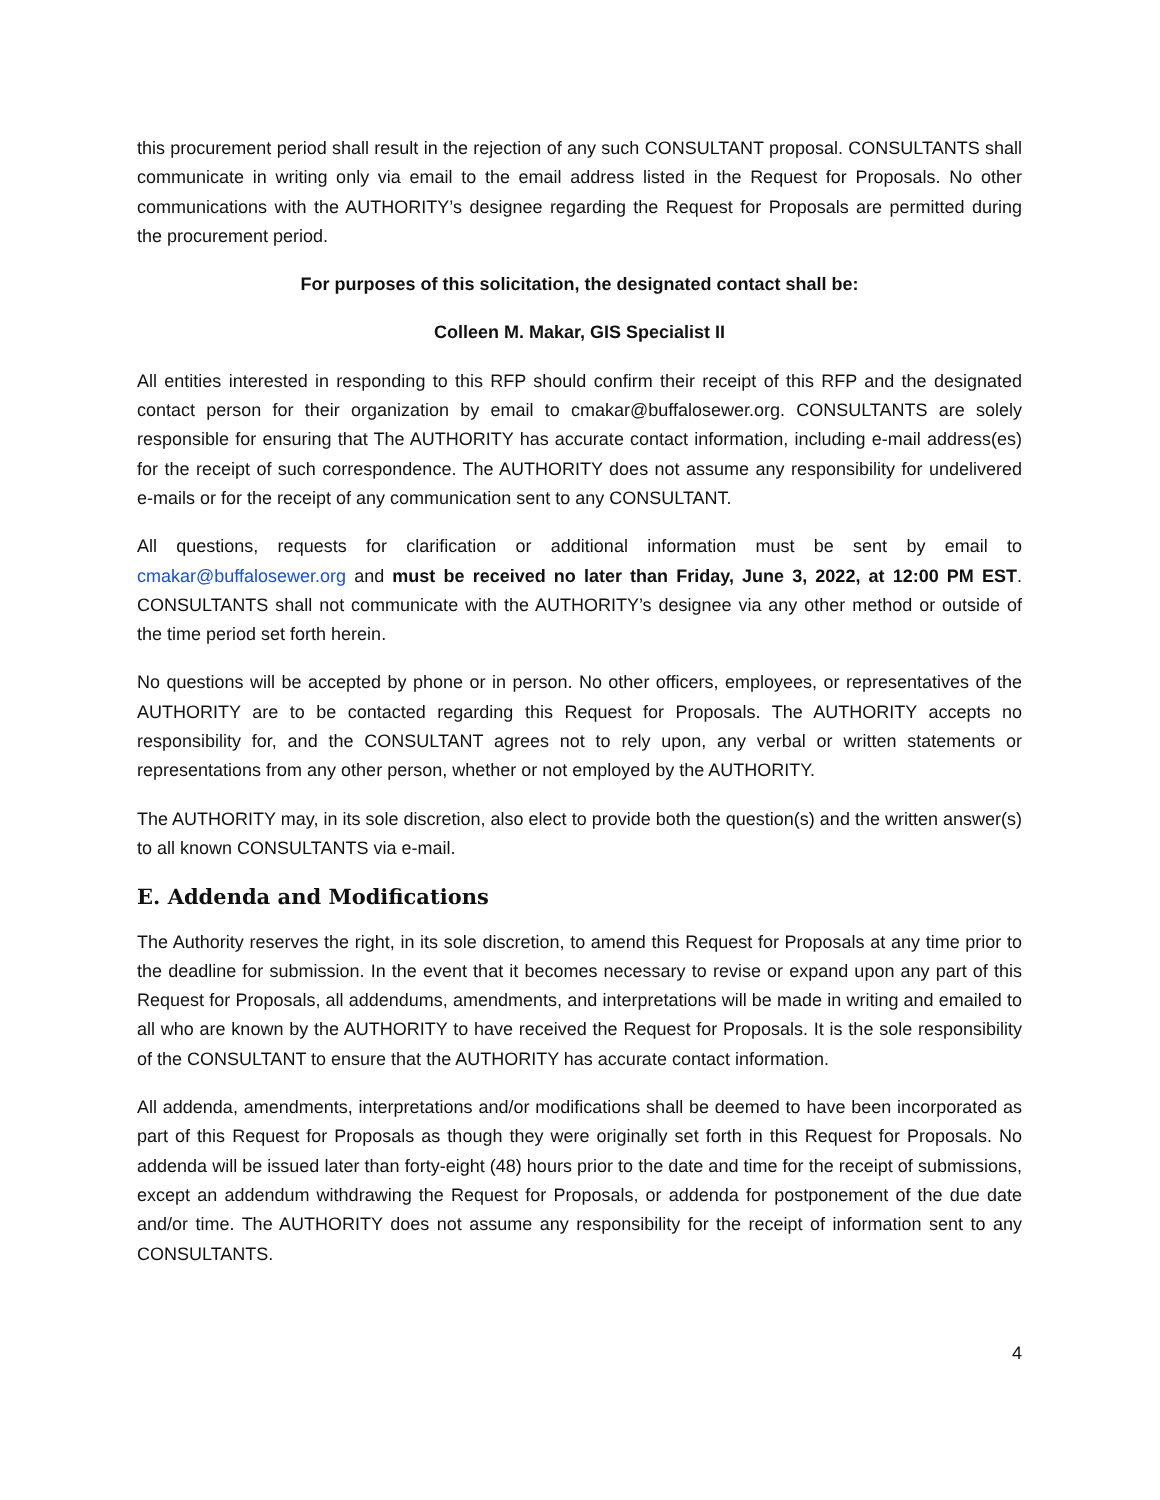this procurement period shall result in the rejection of any such CONSULTANT proposal. CONSULTANTS shall communicate in writing only via email to the email address listed in the Request for Proposals. No other communications with the AUTHORITY’s designee regarding the Request for Proposals are permitted during the procurement period.
For purposes of this solicitation, the designated contact shall be:
Colleen M. Makar, GIS Specialist II
All entities interested in responding to this RFP should confirm their receipt of this RFP and the designated contact person for their organization by email to cmakar@buffalosewer.org. CONSULTANTS are solely responsible for ensuring that The AUTHORITY has accurate contact information, including e-mail address(es) for the receipt of such correspondence. The AUTHORITY does not assume any responsibility for undelivered e-mails or for the receipt of any communication sent to any CONSULTANT.
All questions, requests for clarification or additional information must be sent by email to cmakar@buffalosewer.org and must be received no later than Friday, June 3, 2022, at 12:00 PM EST. CONSULTANTS shall not communicate with the AUTHORITY’s designee via any other method or outside of the time period set forth herein.
No questions will be accepted by phone or in person. No other officers, employees, or representatives of the AUTHORITY are to be contacted regarding this Request for Proposals. The AUTHORITY accepts no responsibility for, and the CONSULTANT agrees not to rely upon, any verbal or written statements or representations from any other person, whether or not employed by the AUTHORITY.
The AUTHORITY may, in its sole discretion, also elect to provide both the question(s) and the written answer(s) to all known CONSULTANTS via e-mail.
E. Addenda and Modifications
The Authority reserves the right, in its sole discretion, to amend this Request for Proposals at any time prior to the deadline for submission. In the event that it becomes necessary to revise or expand upon any part of this Request for Proposals, all addendums, amendments, and interpretations will be made in writing and emailed to all who are known by the AUTHORITY to have received the Request for Proposals. It is the sole responsibility of the CONSULTANT to ensure that the AUTHORITY has accurate contact information.
All addenda, amendments, interpretations and/or modifications shall be deemed to have been incorporated as part of this Request for Proposals as though they were originally set forth in this Request for Proposals. No addenda will be issued later than forty-eight (48) hours prior to the date and time for the receipt of submissions, except an addendum withdrawing the Request for Proposals, or addenda for postponement of the due date and/or time. The AUTHORITY does not assume any responsibility for the receipt of information sent to any CONSULTANTS.
4